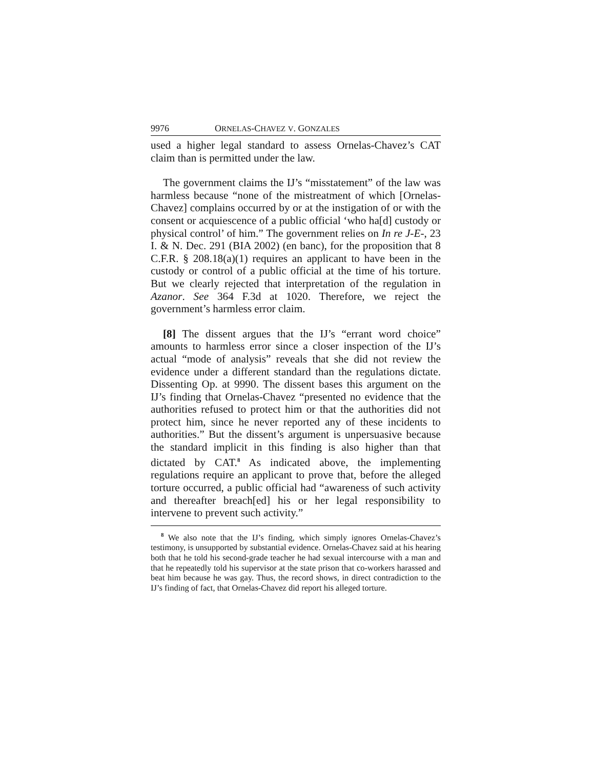9976 ORNELAS-CHAVEZ V. GONZALES
used a higher legal standard to assess Ornelas-Chavez’s CAT claim than is permitted under the law.
The government claims the IJ’s “misstatement” of the law was harmless because “none of the mistreatment of which [Ornelas-Chavez] complains occurred by or at the instigation of or with the consent or acquiescence of a public official ‘who ha[d] custody or physical control’ of him.” The government relies on In re J-E-, 23 I. & N. Dec. 291 (BIA 2002) (en banc), for the proposition that 8 C.F.R. § 208.18(a)(1) requires an applicant to have been in the custody or control of a public official at the time of his torture. But we clearly rejected that interpretation of the regulation in Azanor. See 364 F.3d at 1020. Therefore, we reject the government’s harmless error claim.
[8] The dissent argues that the IJ’s “errant word choice” amounts to harmless error since a closer inspection of the IJ’s actual “mode of analysis” reveals that she did not review the evidence under a different standard than the regulations dictate. Dissenting Op. at 9990. The dissent bases this argument on the IJ’s finding that Ornelas-Chavez “presented no evidence that the authorities refused to protect him or that the authorities did not protect him, since he never reported any of these incidents to authorities.” But the dissent’s argument is unpersuasive because the standard implicit in this finding is also higher than that dictated by CAT.<sup>8</sup> As indicated above, the implementing regulations require an applicant to prove that, before the alleged torture occurred, a public official had “awareness of such activity and thereafter breach[ed] his or her legal responsibility to intervene to prevent such activity.”
<sup>8</sup> We also note that the IJ’s finding, which simply ignores Ornelas-Chavez’s testimony, is unsupported by substantial evidence. Ornelas-Chavez said at his hearing both that he told his second-grade teacher he had sexual intercourse with a man and that he repeatedly told his supervisor at the state prison that co-workers harassed and beat him because he was gay. Thus, the record shows, in direct contradiction to the IJ’s finding of fact, that Ornelas-Chavez did report his alleged torture.